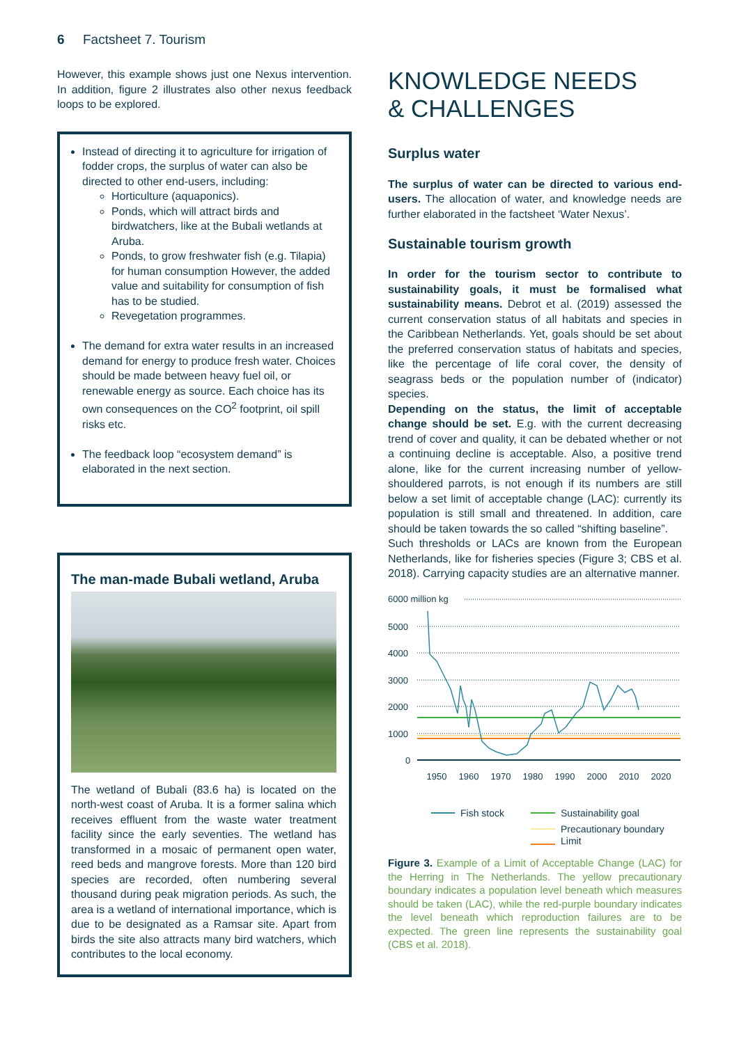6 Factsheet 7. Tourism
However, this example shows just one Nexus intervention. In addition, figure 2 illustrates also other nexus feedback loops to be explored.
Instead of directing it to agriculture for irrigation of fodder crops, the surplus of water can also be directed to other end-users, including:
Horticulture (aquaponics).
Ponds, which will attract birds and birdwatchers, like at the Bubali wetlands at Aruba.
Ponds, to grow freshwater fish (e.g. Tilapia) for human consumption However, the added value and suitability for consumption of fish has to be studied.
Revegetation programmes.
The demand for extra water results in an increased demand for energy to produce fresh water. Choices should be made between heavy fuel oil, or renewable energy as source. Each choice has its own consequences on the CO<sup>2</sup> footprint, oil spill risks etc.
The feedback loop “ecosystem demand” is elaborated in the next section.
The man-made Bubali wetland, Aruba
The wetland of Bubali (83.6 ha) is located on the north-west coast of Aruba. It is a former salina which receives effluent from the waste water treatment facility since the early seventies. The wetland has transformed in a mosaic of permanent open water, reed beds and mangrove forests. More than 120 bird species are recorded, often numbering several thousand during peak migration periods. As such, the area is a wetland of international importance, which is due to be designated as a Ramsar site. Apart from birds the site also attracts many bird watchers, which contributes to the local economy.
KNOWLEDGE NEEDS
& CHALLENGES
Surplus water
The surplus of water can be directed to various end-users. The allocation of water, and knowledge needs are further elaborated in the factsheet ‘Water Nexus’.
Sustainable tourism growth
In order for the tourism sector to contribute to sustainability goals, it must be formalised what sustainability means. Debrot et al. (2019) assessed the current conservation status of all habitats and species in the Caribbean Netherlands. Yet, goals should be set about the preferred conservation status of habitats and species, like the percentage of life coral cover, the density of seagrass beds or the population number of (indicator) species.
Depending on the status, the limit of acceptable change should be set. E.g. with the current decreasing trend of cover and quality, it can be debated whether or not a continuing decline is acceptable. Also, a positive trend alone, like for the current increasing number of yellow-shouldered parrots, is not enough if its numbers are still below a set limit of acceptable change (LAC): currently its population is still small and threatened. In addition, care should be taken towards the so called “shifting baseline”.
Such thresholds or LACs are known from the European Netherlands, like for fisheries species (Figure 3; CBS et al. 2018). Carrying capacity studies are an alternative manner.
6000 million kg
5000
4000
3000
2000
1000
0
1950
1960
1970
1980
1990
2000
2010
2020
Fish stock
Sustainability goal
Precautionary boundary
Limit
Figure 3. Example of a Limit of Acceptable Change (LAC) for the Herring in The Netherlands. The yellow precautionary boundary indicates a population level beneath which measures should be taken (LAC), while the red-purple boundary indicates the level beneath which reproduction failures are to be expected. The green line represents the sustainability goal (CBS et al. 2018).